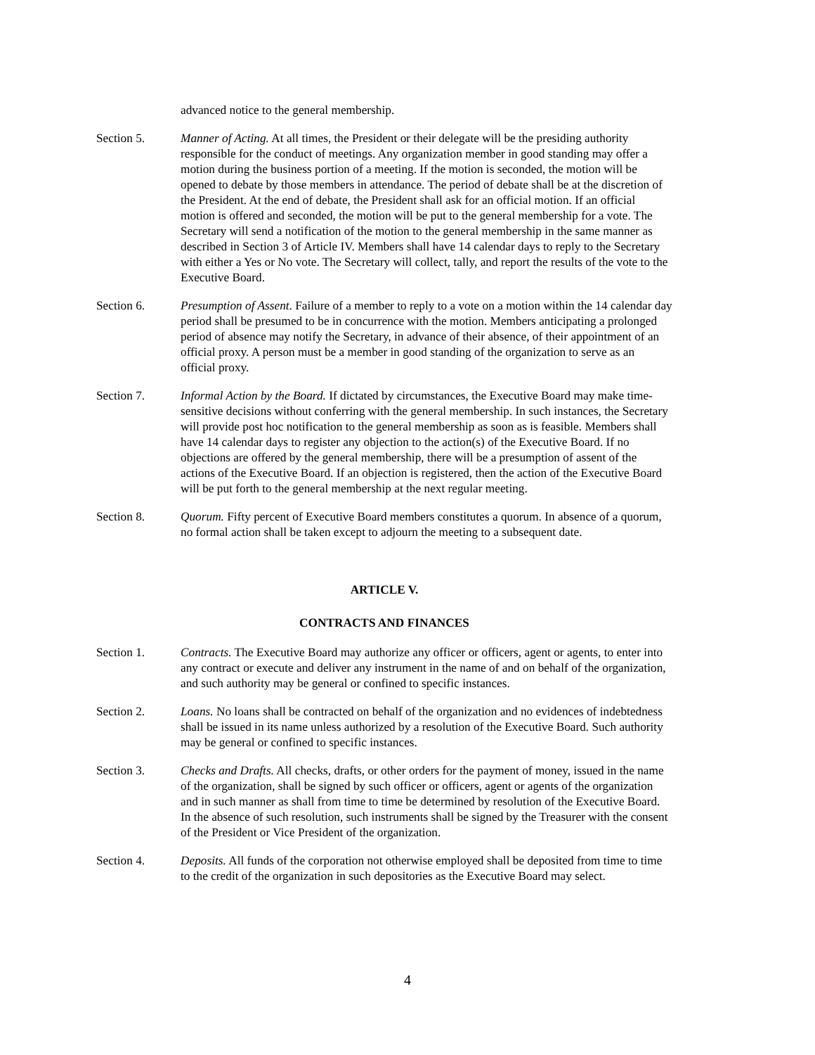advanced notice to the general membership.
Section 5. Manner of Acting. At all times, the President or their delegate will be the presiding authority responsible for the conduct of meetings. Any organization member in good standing may offer a motion during the business portion of a meeting. If the motion is seconded, the motion will be opened to debate by those members in attendance. The period of debate shall be at the discretion of the President. At the end of debate, the President shall ask for an official motion. If an official motion is offered and seconded, the motion will be put to the general membership for a vote. The Secretary will send a notification of the motion to the general membership in the same manner as described in Section 3 of Article IV. Members shall have 14 calendar days to reply to the Secretary with either a Yes or No vote. The Secretary will collect, tally, and report the results of the vote to the Executive Board.
Section 6. Presumption of Assent. Failure of a member to reply to a vote on a motion within the 14 calendar day period shall be presumed to be in concurrence with the motion. Members anticipating a prolonged period of absence may notify the Secretary, in advance of their absence, of their appointment of an official proxy. A person must be a member in good standing of the organization to serve as an official proxy.
Section 7. Informal Action by the Board. If dictated by circumstances, the Executive Board may make time-sensitive decisions without conferring with the general membership. In such instances, the Secretary will provide post hoc notification to the general membership as soon as is feasible. Members shall have 14 calendar days to register any objection to the action(s) of the Executive Board. If no objections are offered by the general membership, there will be a presumption of assent of the actions of the Executive Board. If an objection is registered, then the action of the Executive Board will be put forth to the general membership at the next regular meeting.
Section 8. Quorum. Fifty percent of Executive Board members constitutes a quorum. In absence of a quorum, no formal action shall be taken except to adjourn the meeting to a subsequent date.
ARTICLE V.
CONTRACTS AND FINANCES
Section 1. Contracts. The Executive Board may authorize any officer or officers, agent or agents, to enter into any contract or execute and deliver any instrument in the name of and on behalf of the organization, and such authority may be general or confined to specific instances.
Section 2. Loans. No loans shall be contracted on behalf of the organization and no evidences of indebtedness shall be issued in its name unless authorized by a resolution of the Executive Board. Such authority may be general or confined to specific instances.
Section 3. Checks and Drafts. All checks, drafts, or other orders for the payment of money, issued in the name of the organization, shall be signed by such officer or officers, agent or agents of the organization and in such manner as shall from time to time be determined by resolution of the Executive Board. In the absence of such resolution, such instruments shall be signed by the Treasurer with the consent of the President or Vice President of the organization.
Section 4. Deposits. All funds of the corporation not otherwise employed shall be deposited from time to time to the credit of the organization in such depositories as the Executive Board may select.
4